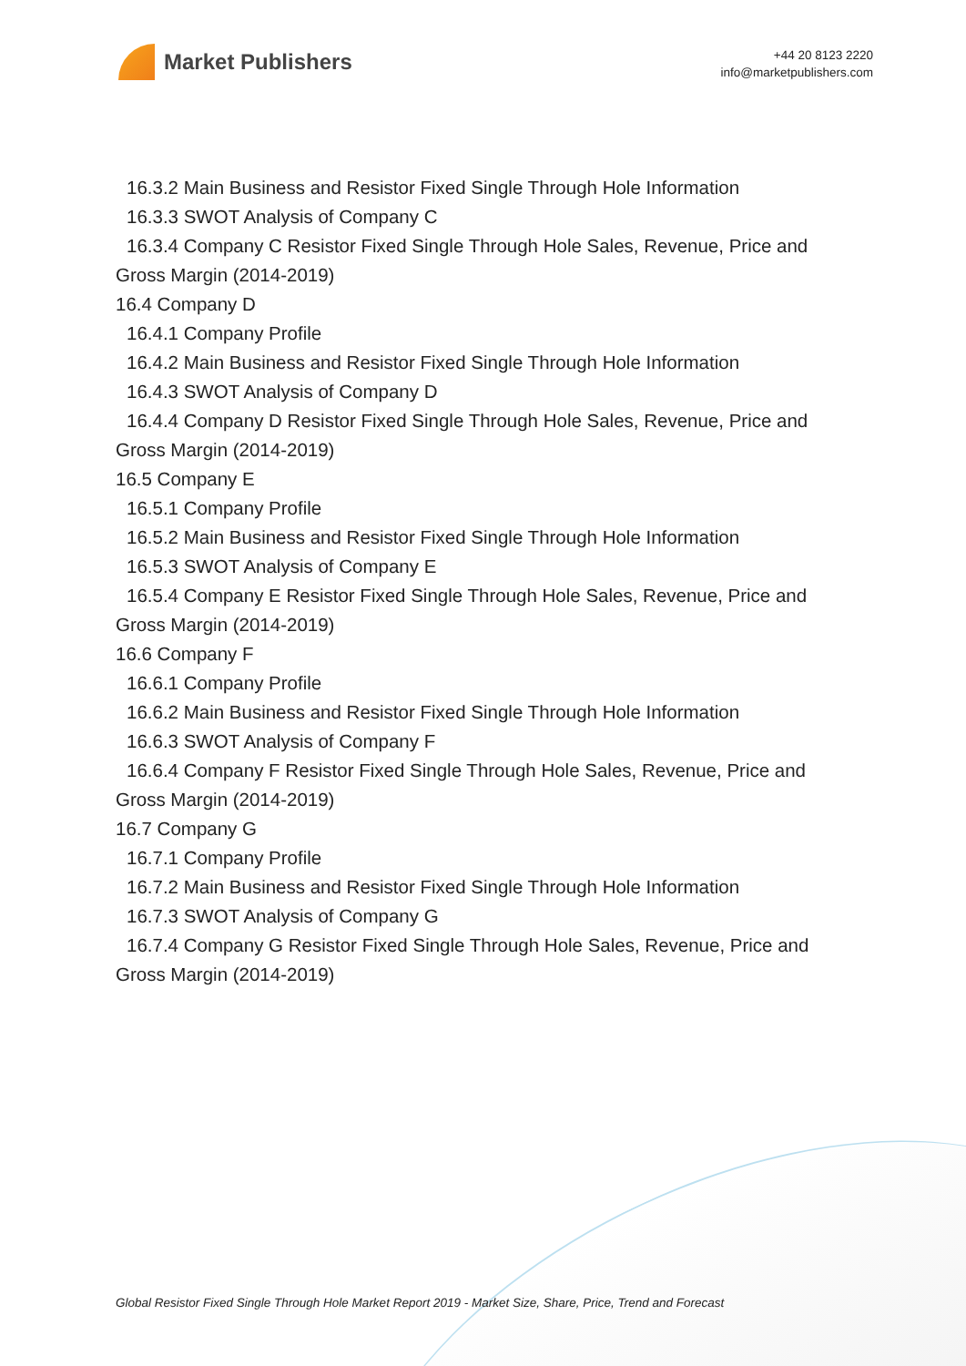Market Publishers
+44 20 8123 2220
info@marketpublishers.com
16.3.2 Main Business and Resistor Fixed Single Through Hole Information
16.3.3 SWOT Analysis of Company C
16.3.4 Company C Resistor Fixed Single Through Hole Sales, Revenue, Price and
Gross Margin (2014-2019)
16.4 Company D
16.4.1 Company Profile
16.4.2 Main Business and Resistor Fixed Single Through Hole Information
16.4.3 SWOT Analysis of Company D
16.4.4 Company D Resistor Fixed Single Through Hole Sales, Revenue, Price and
Gross Margin (2014-2019)
16.5 Company E
16.5.1 Company Profile
16.5.2 Main Business and Resistor Fixed Single Through Hole Information
16.5.3 SWOT Analysis of Company E
16.5.4 Company E Resistor Fixed Single Through Hole Sales, Revenue, Price and
Gross Margin (2014-2019)
16.6 Company F
16.6.1 Company Profile
16.6.2 Main Business and Resistor Fixed Single Through Hole Information
16.6.3 SWOT Analysis of Company F
16.6.4 Company F Resistor Fixed Single Through Hole Sales, Revenue, Price and
Gross Margin (2014-2019)
16.7 Company G
16.7.1 Company Profile
16.7.2 Main Business and Resistor Fixed Single Through Hole Information
16.7.3 SWOT Analysis of Company G
16.7.4 Company G Resistor Fixed Single Through Hole Sales, Revenue, Price and
Gross Margin (2014-2019)
Global Resistor Fixed Single Through Hole Market Report 2019 - Market Size, Share, Price, Trend and Forecast